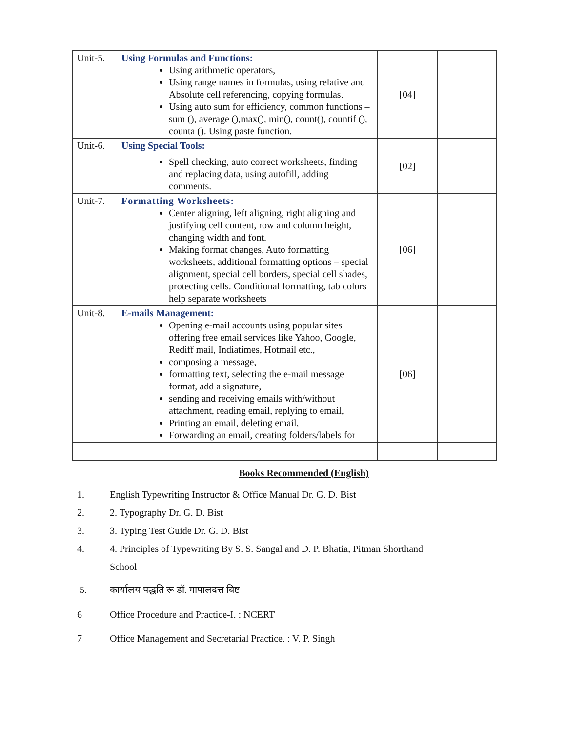| Unit-5. | Using Formulas and Functions: Using arithmetic operators, Using range names in formulas, using relative and Absolute cell referencing, copying formulas. Using auto sum for efficiency, common functions – sum (), average (),max(), min(), count(), countif (), counta (). Using paste function. | [04] | |
| Unit-6. | Using Special Tools: Spell checking, auto correct worksheets, finding and replacing data, using autofill, adding comments. | [02] | |
| Unit-7. | Formatting Worksheets: Center aligning, left aligning, right aligning and justifying cell content, row and column height, changing width and font. Making format changes, Auto formatting worksheets, additional formatting options – special alignment, special cell borders, special cell shades, protecting cells. Conditional formatting, tab colors help separate worksheets | [06] | |
| Unit-8. | E-mails Management: Opening e-mail accounts using popular sites offering free email services like Yahoo, Google, Rediff mail, Indiatimes, Hotmail etc., composing a message, formatting text, selecting the e-mail message format, add a signature, sending and receiving emails with/without attachment, reading email, replying to email, Printing an email, deleting email, Forwarding an email, creating folders/labels for | [06] | |
Books Recommended (English)
1. English Typewriting Instructor & Office Manual Dr. G. D. Bist
2. 2. Typography Dr. G. D. Bist
3. 3. Typing Test Guide Dr. G. D. Bist
4. 4. Principles of Typewriting By S. S. Sangal and D. P. Bhatia, Pitman Shorthand
School
5. कार्यालय पद्धति रू डॉ. गापालदत्त बिष्ट
6 Office Procedure and Practice-I. : NCERT
7 Office Management and Secretarial Practice. : V. P. Singh